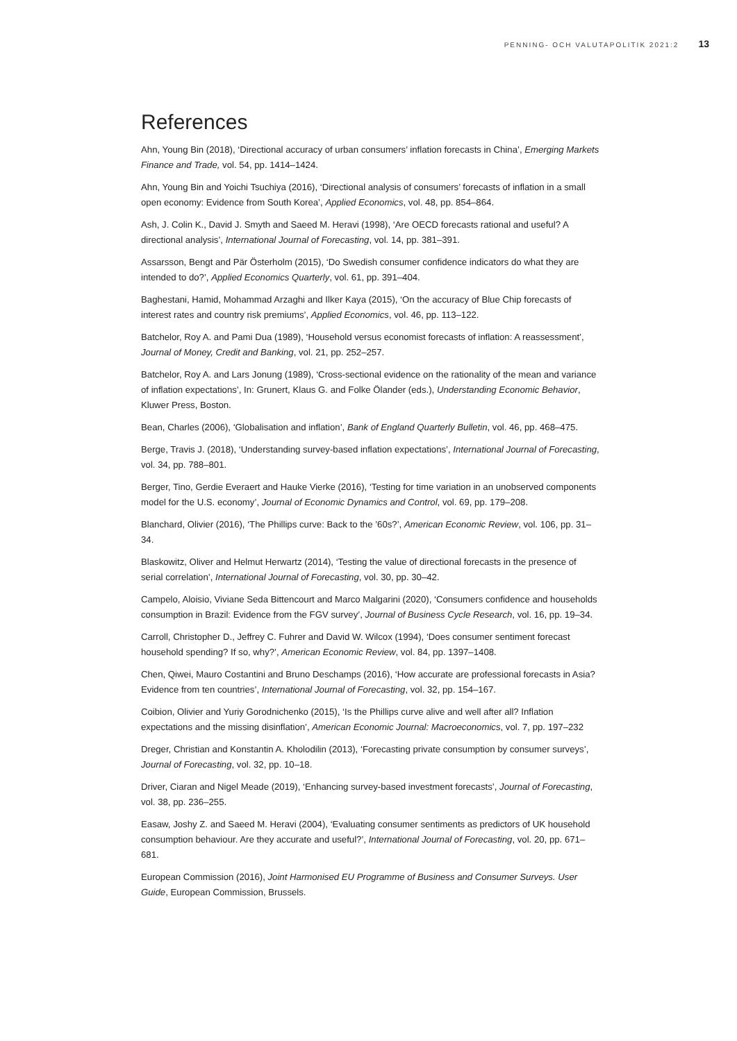PENNING- OCH VALUTAPOLITIK 2021:2 13
References
Ahn, Young Bin (2018), ‘Directional accuracy of urban consumers’ inflation forecasts in China’, Emerging Markets Finance and Trade, vol. 54, pp. 1414–1424.
Ahn, Young Bin and Yoichi Tsuchiya (2016), ‘Directional analysis of consumers’ forecasts of inflation in a small open economy: Evidence from South Korea’, Applied Economics, vol. 48, pp. 854–864.
Ash, J. Colin K., David J. Smyth and Saeed M. Heravi (1998), ‘Are OECD forecasts rational and useful? A directional analysis’, International Journal of Forecasting, vol. 14, pp. 381–391.
Assarsson, Bengt and Pär Österholm (2015), ‘Do Swedish consumer confidence indicators do what they are intended to do?’, Applied Economics Quarterly, vol. 61, pp. 391–404.
Baghestani, Hamid, Mohammad Arzaghi and Ilker Kaya (2015), ‘On the accuracy of Blue Chip forecasts of interest rates and country risk premiums’, Applied Economics, vol. 46, pp. 113–122.
Batchelor, Roy A. and Pami Dua (1989), ‘Household versus economist forecasts of inflation: A reassessment’, Journal of Money, Credit and Banking, vol. 21, pp. 252–257.
Batchelor, Roy A. and Lars Jonung (1989), ‘Cross-sectional evidence on the rationality of the mean and variance of inflation expectations’, In: Grunert, Klaus G. and Folke Ölander (eds.), Understanding Economic Behavior, Kluwer Press, Boston.
Bean, Charles (2006), ‘Globalisation and inflation’, Bank of England Quarterly Bulletin, vol. 46, pp. 468–475.
Berge, Travis J. (2018), ‘Understanding survey-based inflation expectations’, International Journal of Forecasting, vol. 34, pp. 788–801.
Berger, Tino, Gerdie Everaert and Hauke Vierke (2016), ‘Testing for time variation in an unobserved components model for the U.S. economy’, Journal of Economic Dynamics and Control, vol. 69, pp. 179–208.
Blanchard, Olivier (2016), ‘The Phillips curve: Back to the ’60s?’, American Economic Review, vol. 106, pp. 31–34.
Blaskowitz, Oliver and Helmut Herwartz (2014), ‘Testing the value of directional forecasts in the presence of serial correlation’, International Journal of Forecasting, vol. 30, pp. 30–42.
Campelo, Aloisio, Viviane Seda Bittencourt and Marco Malgarini (2020), ‘Consumers confidence and households consumption in Brazil: Evidence from the FGV survey’, Journal of Business Cycle Research, vol. 16, pp. 19–34.
Carroll, Christopher D., Jeffrey C. Fuhrer and David W. Wilcox (1994), ‘Does consumer sentiment forecast household spending? If so, why?’, American Economic Review, vol. 84, pp. 1397–1408.
Chen, Qiwei, Mauro Costantini and Bruno Deschamps (2016), ‘How accurate are professional forecasts in Asia? Evidence from ten countries’, International Journal of Forecasting, vol. 32, pp. 154–167.
Coibion, Olivier and Yuriy Gorodnichenko (2015), ‘Is the Phillips curve alive and well after all? Inflation expectations and the missing disinflation’, American Economic Journal: Macroeconomics, vol. 7, pp. 197–232
Dreger, Christian and Konstantin A. Kholodilin (2013), ‘Forecasting private consumption by consumer surveys’, Journal of Forecasting, vol. 32, pp. 10–18.
Driver, Ciaran and Nigel Meade (2019), ‘Enhancing survey-based investment forecasts’, Journal of Forecasting, vol. 38, pp. 236–255.
Easaw, Joshy Z. and Saeed M. Heravi (2004), ‘Evaluating consumer sentiments as predictors of UK household consumption behaviour. Are they accurate and useful?’, International Journal of Forecasting, vol. 20, pp. 671–681.
European Commission (2016), Joint Harmonised EU Programme of Business and Consumer Surveys. User Guide, European Commission, Brussels.